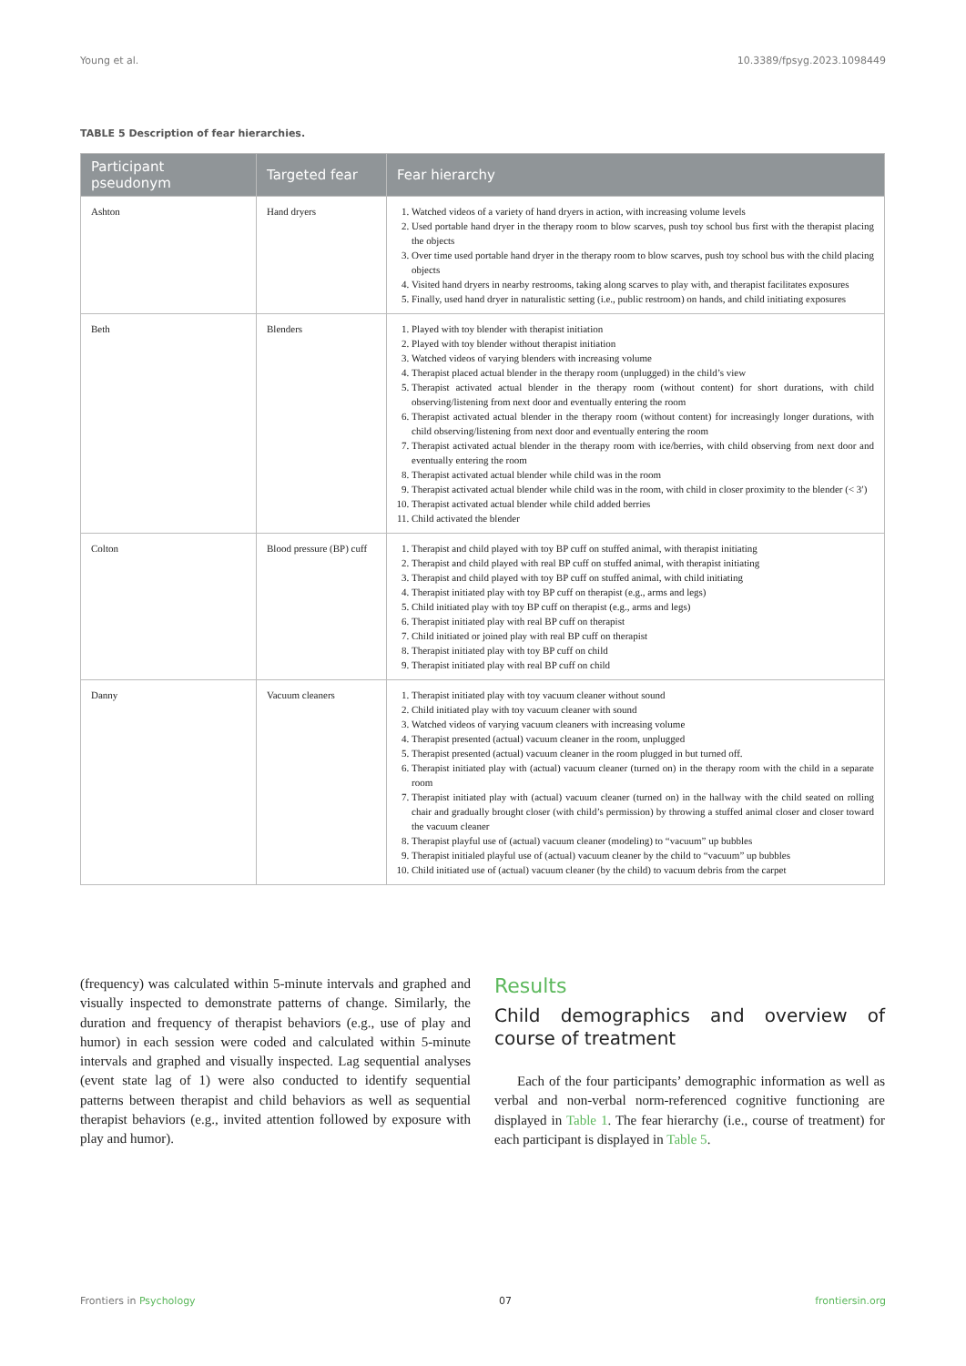Young et al. 10.3389/fpsyg.2023.1098449
TABLE 5 Description of fear hierarchies.
| Participant pseudonym | Targeted fear | Fear hierarchy |
| --- | --- | --- |
| Ashton | Hand dryers | 1. Watched videos of a variety of hand dryers in action, with increasing volume levels 2. Used portable hand dryer in the therapy room to blow scarves, push toy school bus first with the therapist placing the objects 3. Over time used portable hand dryer in the therapy room to blow scarves, push toy school bus with the child placing objects 4. Visited hand dryers in nearby restrooms, taking along scarves to play with, and therapist facilitates exposures 5. Finally, used hand dryer in naturalistic setting (i.e., public restroom) on hands, and child initiating exposures |
| Beth | Blenders | 1. Played with toy blender with therapist initiation 2. Played with toy blender without therapist initiation 3. Watched videos of varying blenders with increasing volume 4. Therapist placed actual blender in the therapy room (unplugged) in the child’s view 5. Therapist activated actual blender in the therapy room (without content) for short durations, with child observing/listening from next door and eventually entering the room 6. Therapist activated actual blender in the therapy room (without content) for increasingly longer durations, with child observing/listening from next door and eventually entering the room 7. Therapist activated actual blender in the therapy room with ice/berries, with child observing from next door and eventually entering the room 8. Therapist activated actual blender while child was in the room 9. Therapist activated actual blender while child was in the room, with child in closer proximity to the blender (< 3′) 10. Therapist activated actual blender while child added berries 11. Child activated the blender |
| Colton | Blood pressure (BP) cuff | 1. Therapist and child played with toy BP cuff on stuffed animal, with therapist initiating 2. Therapist and child played with real BP cuff on stuffed animal, with therapist initiating 3. Therapist and child played with toy BP cuff on stuffed animal, with child initiating 4. Therapist initiated play with toy BP cuff on therapist (e.g., arms and legs) 5. Child initiated play with toy BP cuff on therapist (e.g., arms and legs) 6. Therapist initiated play with real BP cuff on therapist 7. Child initiated or joined play with real BP cuff on therapist 8. Therapist initiated play with toy BP cuff on child 9. Therapist initiated play with real BP cuff on child |
| Danny | Vacuum cleaners | 1. Therapist initiated play with toy vacuum cleaner without sound 2. Child initiated play with toy vacuum cleaner with sound 3. Watched videos of varying vacuum cleaners with increasing volume 4. Therapist presented (actual) vacuum cleaner in the room, unplugged 5. Therapist presented (actual) vacuum cleaner in the room plugged in but turned off. 6. Therapist initiated play with (actual) vacuum cleaner (turned on) in the therapy room with the child in a separate room 7. Therapist initiated play with (actual) vacuum cleaner (turned on) in the hallway with the child seated on rolling chair and gradually brought closer (with child’s permission) by throwing a stuffed animal closer and closer toward the vacuum cleaner 8. Therapist playful use of (actual) vacuum cleaner (modeling) to “vacuum” up bubbles 9. Therapist initialed playful use of (actual) vacuum cleaner by the child to “vacuum” up bubbles 10. Child initiated use of (actual) vacuum cleaner (by the child) to vacuum debris from the carpet |
(frequency) was calculated within 5-minute intervals and graphed and visually inspected to demonstrate patterns of change. Similarly, the duration and frequency of therapist behaviors (e.g., use of play and humor) in each session were coded and calculated within 5-minute intervals and graphed and visually inspected. Lag sequential analyses (event state lag of 1) were also conducted to identify sequential patterns between therapist and child behaviors as well as sequential therapist behaviors (e.g., invited attention followed by exposure with play and humor).
Results
Child demographics and overview of course of treatment
Each of the four participants’ demographic information as well as verbal and non-verbal norm-referenced cognitive functioning are displayed in Table 1. The fear hierarchy (i.e., course of treatment) for each participant is displayed in Table 5.
Frontiers in Psychology 07 frontiersin.org